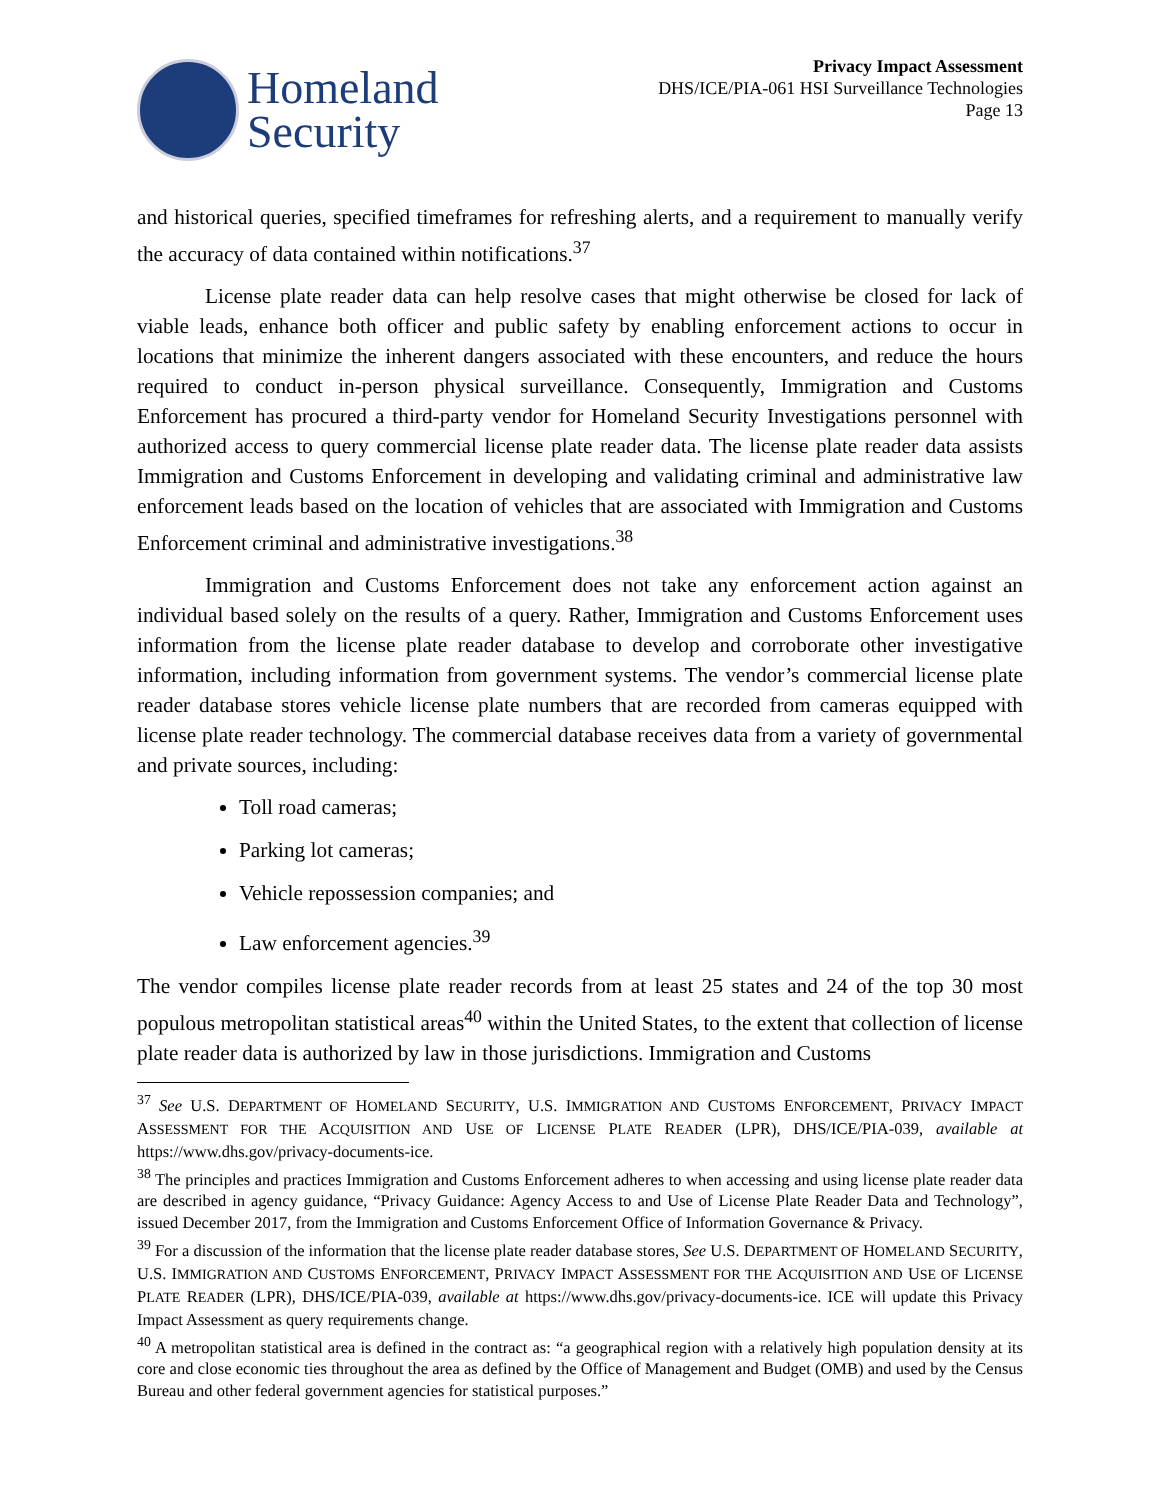Homeland
Security
Privacy Impact Assessment
DHS/ICE/PIA-061 HSI Surveillance Technologies
Page 13
and historical queries, specified timeframes for refreshing alerts, and a requirement to manually verify the accuracy of data contained within notifications.<sup>37</sup>
License plate reader data can help resolve cases that might otherwise be closed for lack of viable leads, enhance both officer and public safety by enabling enforcement actions to occur in locations that minimize the inherent dangers associated with these encounters, and reduce the hours required to conduct in-person physical surveillance. Consequently, Immigration and Customs Enforcement has procured a third-party vendor for Homeland Security Investigations personnel with authorized access to query commercial license plate reader data. The license plate reader data assists Immigration and Customs Enforcement in developing and validating criminal and administrative law enforcement leads based on the location of vehicles that are associated with Immigration and Customs Enforcement criminal and administrative investigations.<sup>38</sup>
Immigration and Customs Enforcement does not take any enforcement action against an individual based solely on the results of a query. Rather, Immigration and Customs Enforcement uses information from the license plate reader database to develop and corroborate other investigative information, including information from government systems. The vendor’s commercial license plate reader database stores vehicle license plate numbers that are recorded from cameras equipped with license plate reader technology. The commercial database receives data from a variety of governmental and private sources, including:
Toll road cameras;
Parking lot cameras;
Vehicle repossession companies; and
Law enforcement agencies.<sup>39</sup>
The vendor compiles license plate reader records from at least 25 states and 24 of the top 30 most populous metropolitan statistical areas<sup>40</sup> within the United States, to the extent that collection of license plate reader data is authorized by law in those jurisdictions. Immigration and Customs
<sup>37</sup> See U.S. DEPARTMENT OF HOMELAND SECURITY, U.S. IMMIGRATION AND CUSTOMS ENFORCEMENT, PRIVACY IMPACT ASSESSMENT FOR THE ACQUISITION AND USE OF LICENSE PLATE READER (LPR), DHS/ICE/PIA-039, available at https://www.dhs.gov/privacy-documents-ice.
<sup>38</sup> The principles and practices Immigration and Customs Enforcement adheres to when accessing and using license plate reader data are described in agency guidance, “Privacy Guidance: Agency Access to and Use of License Plate Reader Data and Technology”, issued December 2017, from the Immigration and Customs Enforcement Office of Information Governance & Privacy.
<sup>39</sup> For a discussion of the information that the license plate reader database stores, See U.S. DEPARTMENT OF HOMELAND SECURITY, U.S. IMMIGRATION AND CUSTOMS ENFORCEMENT, PRIVACY IMPACT ASSESSMENT FOR THE ACQUISITION AND USE OF LICENSE PLATE READER (LPR), DHS/ICE/PIA-039, available at https://www.dhs.gov/privacy-documents-ice. ICE will update this Privacy Impact Assessment as query requirements change.
<sup>40</sup> A metropolitan statistical area is defined in the contract as: “a geographical region with a relatively high population density at its core and close economic ties throughout the area as defined by the Office of Management and Budget (OMB) and used by the Census Bureau and other federal government agencies for statistical purposes.”